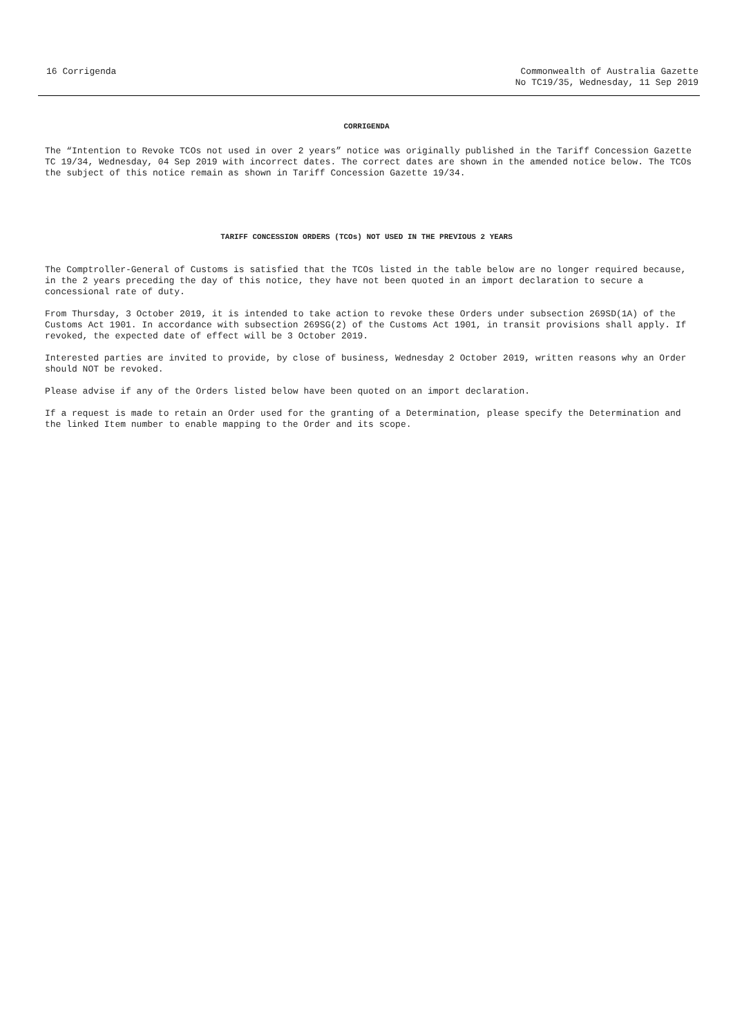16 Corrigenda Commonwealth of Australia Gazette
No TC19/35, Wednesday, 11 Sep 2019
CORRIGENDA
The “Intention to Revoke TCOs not used in over 2 years” notice was originally published in the Tariff Concession Gazette TC 19/34, Wednesday, 04 Sep 2019 with incorrect dates. The correct dates are shown in the amended notice below. The TCOs the subject of this notice remain as shown in Tariff Concession Gazette 19/34.
TARIFF CONCESSION ORDERS (TCOs) NOT USED IN THE PREVIOUS 2 YEARS
The Comptroller-General of Customs is satisfied that the TCOs listed in the table below are no longer required because, in the 2 years preceding the day of this notice, they have not been quoted in an import declaration to secure a concessional rate of duty.
From Thursday, 3 October 2019, it is intended to take action to revoke these Orders under subsection 269SD(1A) of the Customs Act 1901. In accordance with subsection 269SG(2) of the Customs Act 1901, in transit provisions shall apply. If revoked, the expected date of effect will be 3 October 2019.
Interested parties are invited to provide, by close of business, Wednesday 2 October 2019, written reasons why an Order should NOT be revoked.
Please advise if any of the Orders listed below have been quoted on an import declaration.
If a request is made to retain an Order used for the granting of a Determination, please specify the Determination and the linked Item number to enable mapping to the Order and its scope.